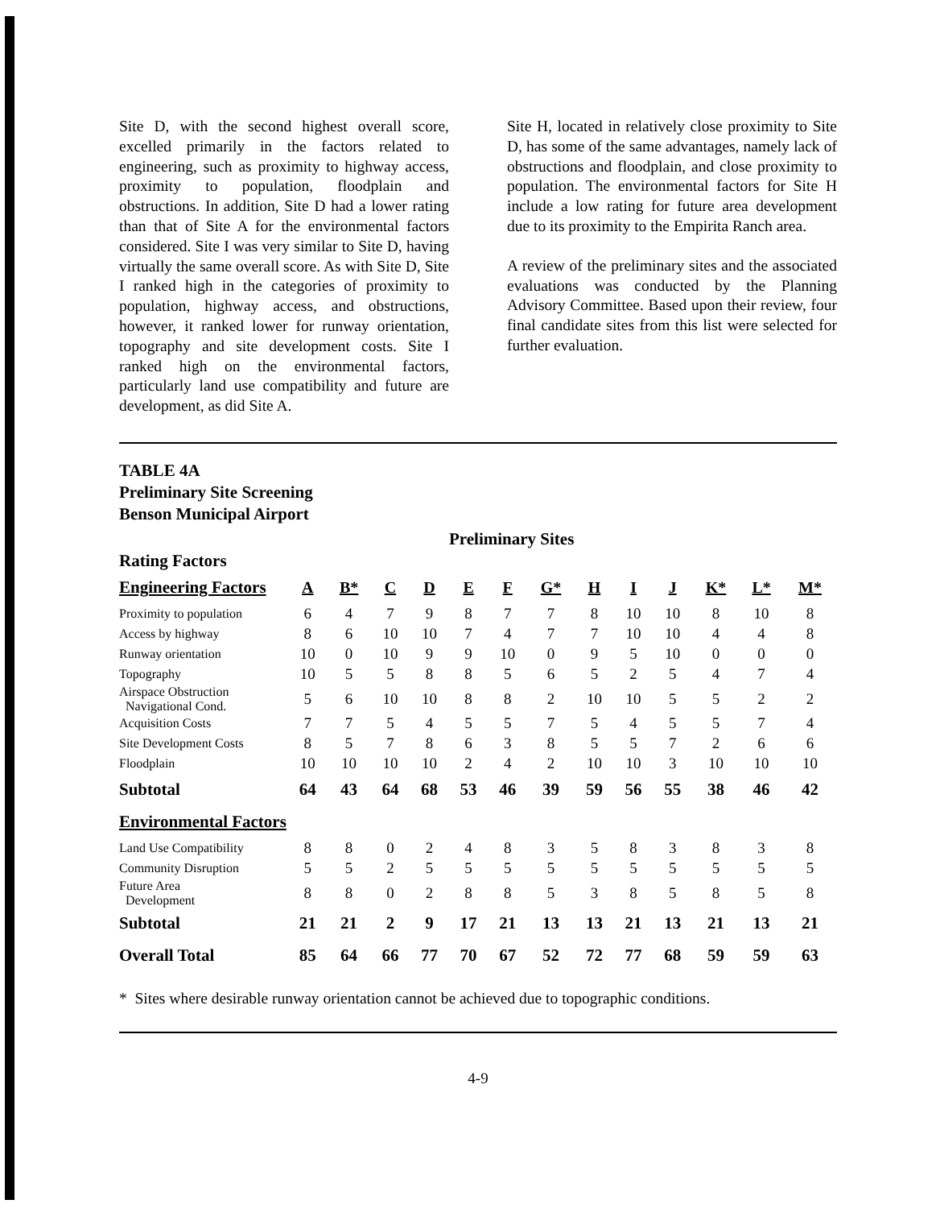Site D, with the second highest overall score, excelled primarily in the factors related to engineering, such as proximity to highway access, proximity to population, floodplain and obstructions. In addition, Site D had a lower rating than that of Site A for the environmental factors considered. Site I was very similar to Site D, having virtually the same overall score. As with Site D, Site I ranked high in the categories of proximity to population, highway access, and obstructions, however, it ranked lower for runway orientation, topography and site development costs. Site I ranked high on the environmental factors, particularly land use compatibility and future are development, as did Site A.
Site H, located in relatively close proximity to Site D, has some of the same advantages, namely lack of obstructions and floodplain, and close proximity to population. The environmental factors for Site H include a low rating for future area development due to its proximity to the Empirita Ranch area.
A review of the preliminary sites and the associated evaluations was conducted by the Planning Advisory Committee. Based upon their review, four final candidate sites from this list were selected for further evaluation.
TABLE 4A
Preliminary Site Screening
Benson Municipal Airport
Preliminary Sites
Rating Factors
| Engineering Factors | A | B* | C | D | E | F | G* | H | I | J | K* | L* | M* |
| Proximity to population | 6 | 4 | 7 | 9 | 8 | 7 | 7 | 8 | 10 | 10 | 8 | 10 | 8 |
| Access by highway | 8 | 6 | 10 | 10 | 7 | 4 | 7 | 7 | 10 | 10 | 4 | 4 | 8 |
| Runway orientation | 10 | 0 | 10 | 9 | 9 | 10 | 0 | 9 | 5 | 10 | 0 | 0 | 0 |
| Topography | 10 | 5 | 5 | 8 | 8 | 5 | 6 | 5 | 2 | 5 | 4 | 7 | 4 |
| Airspace Obstruction Navigational Cond. | 5 | 6 | 10 | 10 | 8 | 8 | 2 | 10 | 10 | 5 | 5 | 2 | 2 |
| Acquisition Costs | 7 | 7 | 5 | 4 | 5 | 5 | 7 | 5 | 4 | 5 | 5 | 7 | 4 |
| Site Development Costs | 8 | 5 | 7 | 8 | 6 | 3 | 8 | 5 | 5 | 7 | 2 | 6 | 6 |
| Floodplain | 10 | 10 | 10 | 10 | 2 | 4 | 2 | 10 | 10 | 3 | 10 | 10 | 10 |
| Subtotal | 64 | 43 | 64 | 68 | 53 | 46 | 39 | 59 | 56 | 55 | 38 | 46 | 42 |
| Environmental Factors | | | | | | | | | | | | | |
| Land Use Compatibility | 8 | 8 | 0 | 2 | 4 | 8 | 3 | 5 | 8 | 3 | 8 | 3 | 8 |
| Community Disruption | 5 | 5 | 2 | 5 | 5 | 5 | 5 | 5 | 5 | 5 | 5 | 5 | 5 |
| Future Area Development | 8 | 8 | 0 | 2 | 8 | 8 | 5 | 3 | 8 | 5 | 8 | 5 | 8 |
| Subtotal | 21 | 21 | 2 | 9 | 17 | 21 | 13 | 13 | 21 | 13 | 21 | 13 | 21 |
| Overall Total | 85 | 64 | 66 | 77 | 70 | 67 | 52 | 72 | 77 | 68 | 59 | 59 | 63 |
* Sites where desirable runway orientation cannot be achieved due to topographic conditions.
4-9